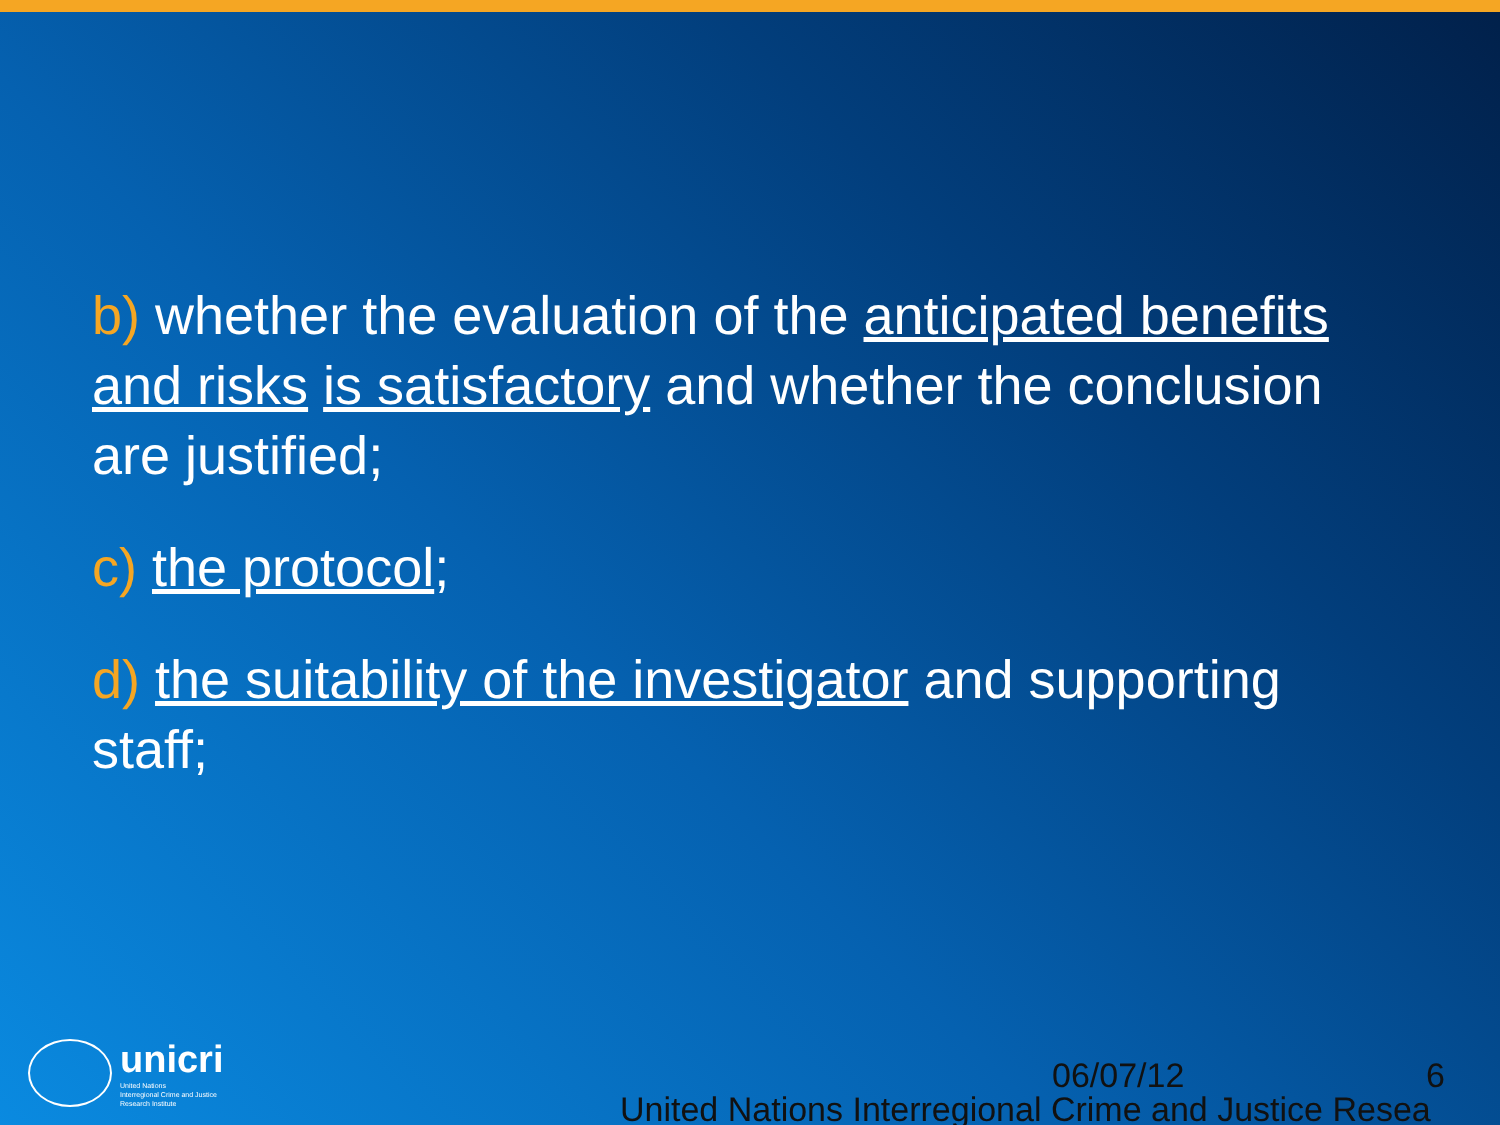b) whether the evaluation of the anticipated benefits and risks is satisfactory and whether the conclusion are justified;
c) the protocol;
d) the suitability of the investigator and supporting staff;
unicri
United Nations
Interregional Crime and Justice
Research Institute
06/07/12
6
United Nations Interregional Crime and Justice Resea